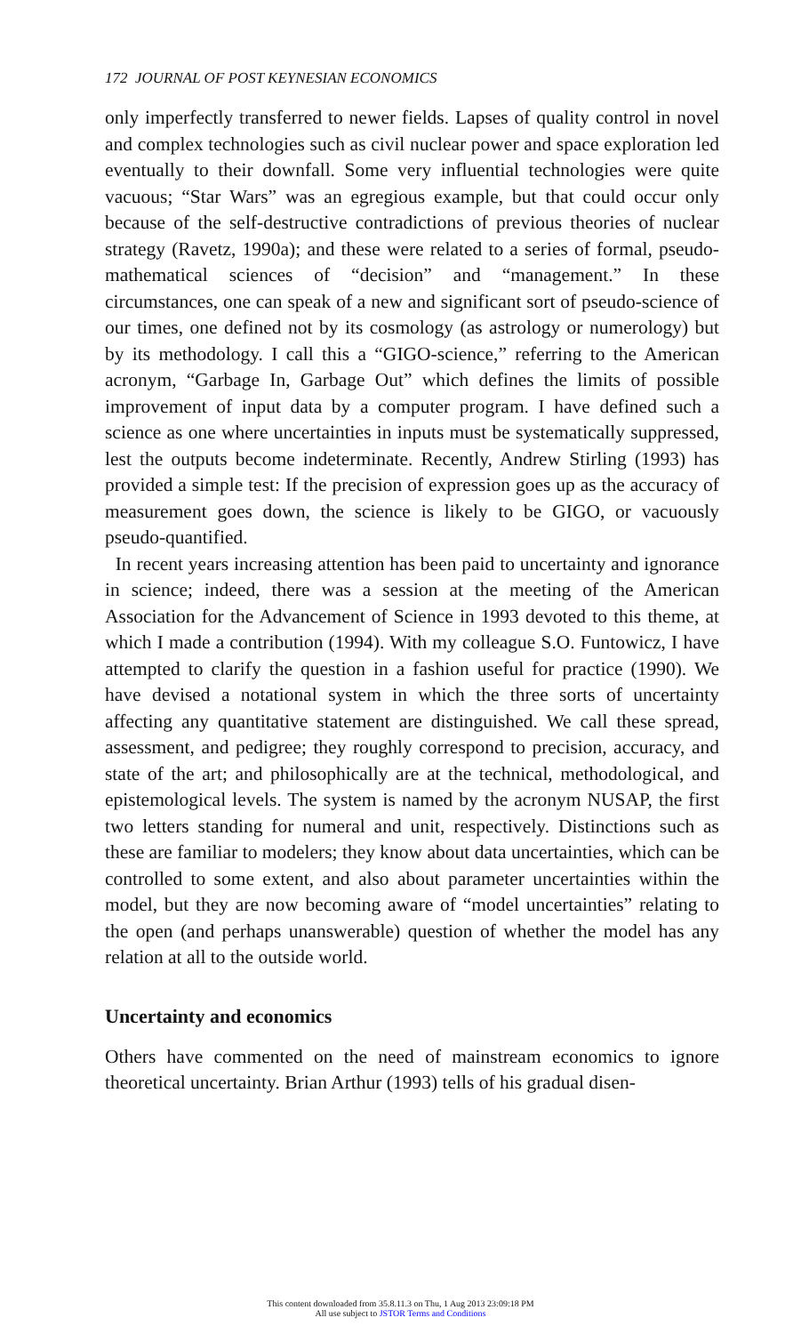172 JOURNAL OF POST KEYNESIAN ECONOMICS
only imperfectly transferred to newer fields. Lapses of quality control in novel and complex technologies such as civil nuclear power and space exploration led eventually to their downfall. Some very influential technologies were quite vacuous; “Star Wars” was an egregious example, but that could occur only because of the self-destructive contradictions of previous theories of nuclear strategy (Ravetz, 1990a); and these were related to a series of formal, pseudo-mathematical sciences of “decision” and “management.” In these circumstances, one can speak of a new and significant sort of pseudo-science of our times, one defined not by its cosmology (as astrology or numerology) but by its methodology. I call this a “GIGO-science,” referring to the American acronym, “Garbage In, Garbage Out” which defines the limits of possible improvement of input data by a computer program. I have defined such a science as one where uncertainties in inputs must be systematically suppressed, lest the outputs become indeterminate. Recently, Andrew Stirling (1993) has provided a simple test: If the precision of expression goes up as the accuracy of measurement goes down, the science is likely to be GIGO, or vacuously pseudo-quantified.
In recent years increasing attention has been paid to uncertainty and ignorance in science; indeed, there was a session at the meeting of the American Association for the Advancement of Science in 1993 devoted to this theme, at which I made a contribution (1994). With my colleague S.O. Funtowicz, I have attempted to clarify the question in a fashion useful for practice (1990). We have devised a notational system in which the three sorts of uncertainty affecting any quantitative statement are distinguished. We call these spread, assessment, and pedigree; they roughly correspond to precision, accuracy, and state of the art; and philosophically are at the technical, methodological, and epistemological levels. The system is named by the acronym NUSAP, the first two letters standing for numeral and unit, respectively. Distinctions such as these are familiar to modelers; they know about data uncertainties, which can be controlled to some extent, and also about parameter uncertainties within the model, but they are now becoming aware of “model uncertainties” relating to the open (and perhaps unanswerable) question of whether the model has any relation at all to the outside world.
Uncertainty and economics
Others have commented on the need of mainstream economics to ignore theoretical uncertainty. Brian Arthur (1993) tells of his gradual disen-
This content downloaded from 35.8.11.3 on Thu, 1 Aug 2013 23:09:18 PM
All use subject to JSTOR Terms and Conditions